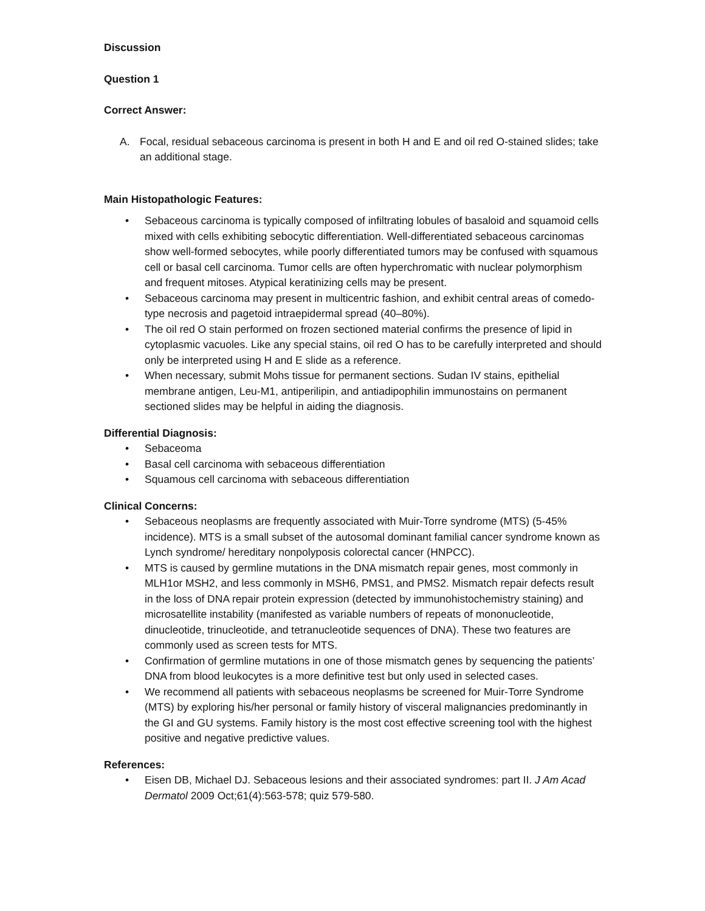Discussion
Question 1
Correct Answer:
A. Focal, residual sebaceous carcinoma is present in both H and E and oil red O-stained slides; take an additional stage.
Main Histopathologic Features:
• Sebaceous carcinoma is typically composed of infiltrating lobules of basaloid and squamoid cells mixed with cells exhibiting sebocytic differentiation. Well-differentiated sebaceous carcinomas show well-formed sebocytes, while poorly differentiated tumors may be confused with squamous cell or basal cell carcinoma. Tumor cells are often hyperchromatic with nuclear polymorphism and frequent mitoses. Atypical keratinizing cells may be present.
• Sebaceous carcinoma may present in multicentric fashion, and exhibit central areas of comedo-type necrosis and pagetoid intraepidermal spread (40–80%).
• The oil red O stain performed on frozen sectioned material confirms the presence of lipid in cytoplasmic vacuoles. Like any special stains, oil red O has to be carefully interpreted and should only be interpreted using H and E slide as a reference.
• When necessary, submit Mohs tissue for permanent sections. Sudan IV stains, epithelial membrane antigen, Leu-M1, antiperilipin, and antiadipophilin immunostains on permanent sectioned slides may be helpful in aiding the diagnosis.
Differential Diagnosis:
• Sebaceoma
• Basal cell carcinoma with sebaceous differentiation
• Squamous cell carcinoma with sebaceous differentiation
Clinical Concerns:
• Sebaceous neoplasms are frequently associated with Muir-Torre syndrome (MTS) (5-45% incidence). MTS is a small subset of the autosomal dominant familial cancer syndrome known as Lynch syndrome/ hereditary nonpolyposis colorectal cancer (HNPCC).
• MTS is caused by germline mutations in the DNA mismatch repair genes, most commonly in MLH1or MSH2, and less commonly in MSH6, PMS1, and PMS2. Mismatch repair defects result in the loss of DNA repair protein expression (detected by immunohistochemistry staining) and microsatellite instability (manifested as variable numbers of repeats of mononucleotide, dinucleotide, trinucleotide, and tetranucleotide sequences of DNA). These two features are commonly used as screen tests for MTS.
• Confirmation of germline mutations in one of those mismatch genes by sequencing the patients’ DNA from blood leukocytes is a more definitive test but only used in selected cases.
• We recommend all patients with sebaceous neoplasms be screened for Muir-Torre Syndrome (MTS) by exploring his/her personal or family history of visceral malignancies predominantly in the GI and GU systems. Family history is the most cost effective screening tool with the highest positive and negative predictive values.
References:
• Eisen DB, Michael DJ. Sebaceous lesions and their associated syndromes: part II. J Am Acad Dermatol 2009 Oct;61(4):563-578; quiz 579-580.